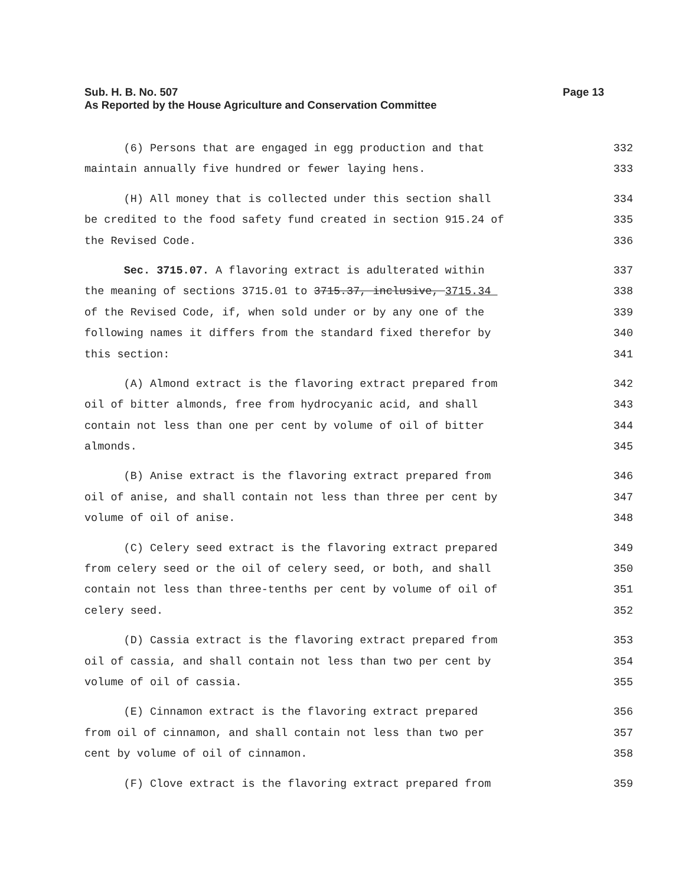Page 13 Sub. H. B. No. 507
As Reported by the House Agriculture and Conservation Committee
(6) Persons that are engaged in egg production and that 332
maintain annually five hundred or fewer laying hens. 333
(H) All money that is collected under this section shall 334
be credited to the food safety fund created in section 915.24 of 335
the Revised Code. 336
Sec. 3715.07. A flavoring extract is adulterated within 337
the meaning of sections 3715.01 to 3715.37, inclusive, 3715.34 338
of the Revised Code, if, when sold under or by any one of the 339
following names it differs from the standard fixed therefor by 340
this section: 341
(A) Almond extract is the flavoring extract prepared from 342
oil of bitter almonds, free from hydrocyanic acid, and shall 343
contain not less than one per cent by volume of oil of bitter 344
almonds. 345
(B) Anise extract is the flavoring extract prepared from 346
oil of anise, and shall contain not less than three per cent by 347
volume of oil of anise. 348
(C) Celery seed extract is the flavoring extract prepared 349
from celery seed or the oil of celery seed, or both, and shall 350
contain not less than three-tenths per cent by volume of oil of 351
celery seed. 352
(D) Cassia extract is the flavoring extract prepared from 353
oil of cassia, and shall contain not less than two per cent by 354
volume of oil of cassia. 355
(E) Cinnamon extract is the flavoring extract prepared 356
from oil of cinnamon, and shall contain not less than two per 357
cent by volume of oil of cinnamon. 358
(F) Clove extract is the flavoring extract prepared from 359